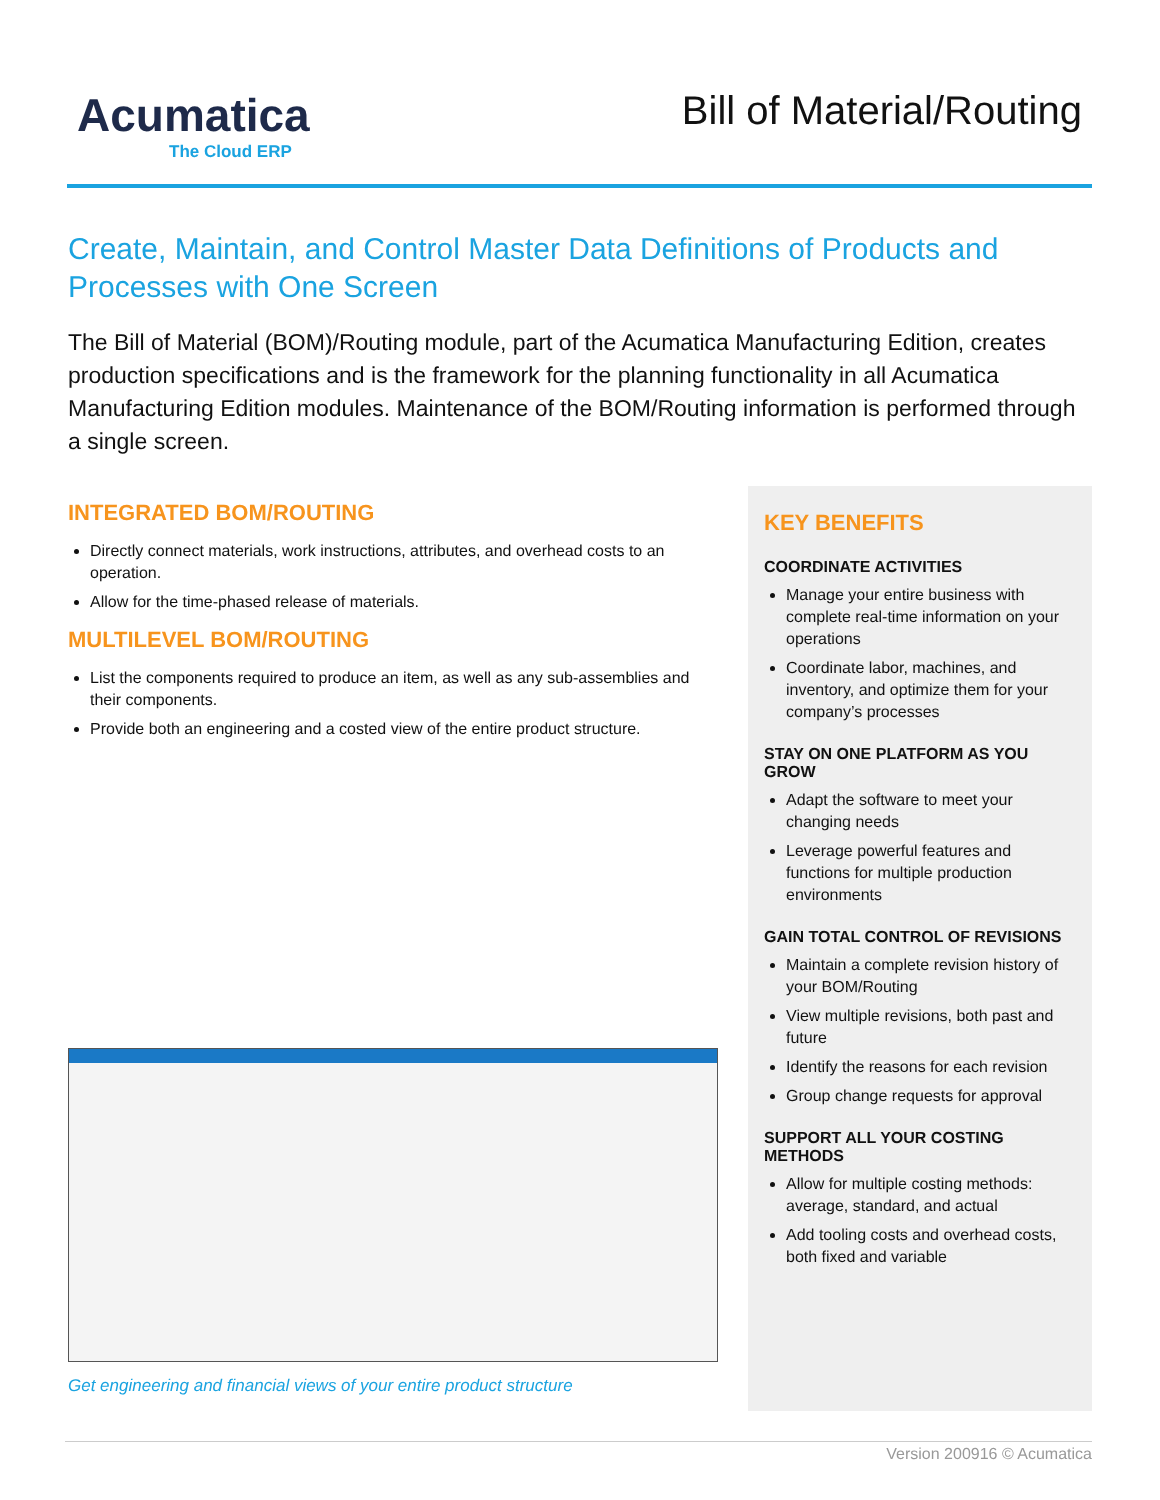Acumatica
The Cloud ERP
Bill of Material/Routing
Create, Maintain, and Control Master Data Definitions of Products and Processes with One Screen
The Bill of Material (BOM)/Routing module, part of the Acumatica Manufacturing Edition, creates production specifications and is the framework for the planning functionality in all Acumatica Manufacturing Edition modules. Maintenance of the BOM/Routing information is performed through a single screen.
INTEGRATED BOM/ROUTING
Directly connect materials, work instructions, attributes, and overhead costs to an operation.
Allow for the time-phased release of materials.
MULTILEVEL BOM/ROUTING
List the components required to produce an item, as well as any sub-assemblies and their components.
Provide both an engineering and a costed view of the entire product structure.
Get engineering and financial views of your entire product structure
KEY BENEFITS
COORDINATE ACTIVITIES
Manage your entire business with complete real-time information on your operations
Coordinate labor, machines, and inventory, and optimize them for your company’s processes
STAY ON ONE PLATFORM AS YOU GROW
Adapt the software to meet your changing needs
Leverage powerful features and functions for multiple production environments
GAIN TOTAL CONTROL OF REVISIONS
Maintain a complete revision history of your BOM/Routing
View multiple revisions, both past and future
Identify the reasons for each revision
Group change requests for approval
SUPPORT ALL YOUR COSTING METHODS
Allow for multiple costing methods: average, standard, and actual
Add tooling costs and overhead costs, both fixed and variable
Version 200916 © Acumatica